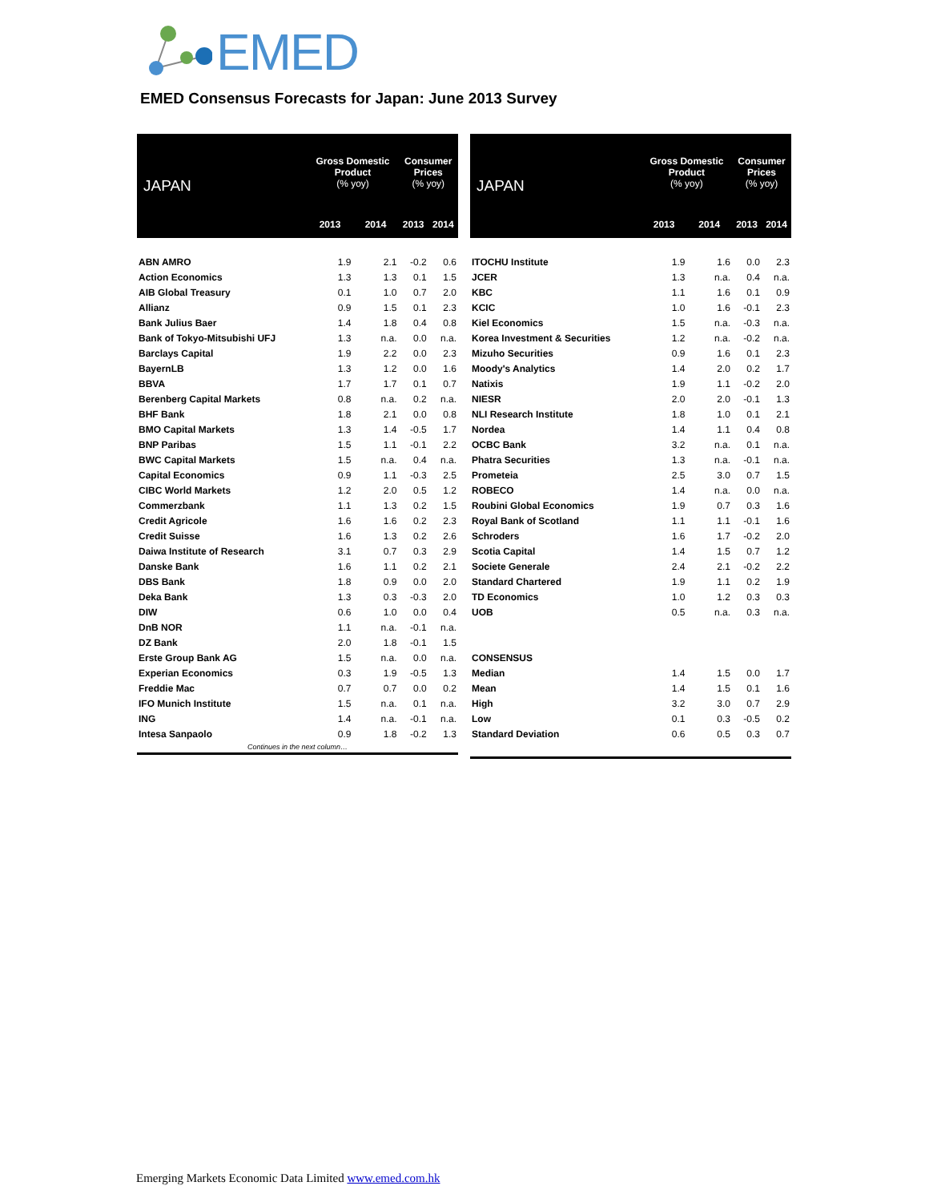EMED
EMED Consensus Forecasts for Japan: June 2013 Survey
| JAPAN | Gross Domestic Product (% yoy) | | Consumer Prices (% yoy) | |
| --- | --- | --- | --- | --- |
| | 2013 | 2014 | 2013 | 2014 |
| ABN AMRO | 1.9 | 2.1 | -0.2 | 0.6 |
| Action Economics | 1.3 | 1.3 | 0.1 | 1.5 |
| AIB Global Treasury | 0.1 | 1.0 | 0.7 | 2.0 |
| Allianz | 0.9 | 1.5 | 0.1 | 2.3 |
| Bank Julius Baer | 1.4 | 1.8 | 0.4 | 0.8 |
| Bank of Tokyo-Mitsubishi UFJ | 1.3 | n.a. | 0.0 | n.a. |
| Barclays Capital | 1.9 | 2.2 | 0.0 | 2.3 |
| BayernLB | 1.3 | 1.2 | 0.0 | 1.6 |
| BBVA | 1.7 | 1.7 | 0.1 | 0.7 |
| Berenberg Capital Markets | 0.8 | n.a. | 0.2 | n.a. |
| BHF Bank | 1.8 | 2.1 | 0.0 | 0.8 |
| BMO Capital Markets | 1.3 | 1.4 | -0.5 | 1.7 |
| BNP Paribas | 1.5 | 1.1 | -0.1 | 2.2 |
| BWC Capital Markets | 1.5 | n.a. | 0.4 | n.a. |
| Capital Economics | 0.9 | 1.1 | -0.3 | 2.5 |
| CIBC World Markets | 1.2 | 2.0 | 0.5 | 1.2 |
| Commerzbank | 1.1 | 1.3 | 0.2 | 1.5 |
| Credit Agricole | 1.6 | 1.6 | 0.2 | 2.3 |
| Credit Suisse | 1.6 | 1.3 | 0.2 | 2.6 |
| Daiwa Institute of Research | 3.1 | 0.7 | 0.3 | 2.9 |
| Danske Bank | 1.6 | 1.1 | 0.2 | 2.1 |
| DBS Bank | 1.8 | 0.9 | 0.0 | 2.0 |
| Deka Bank | 1.3 | 0.3 | -0.3 | 2.0 |
| DIW | 0.6 | 1.0 | 0.0 | 0.4 |
| DnB NOR | 1.1 | n.a. | -0.1 | n.a. |
| DZ Bank | 2.0 | 1.8 | -0.1 | 1.5 |
| Erste Group Bank AG | 1.5 | n.a. | 0.0 | n.a. |
| Experian Economics | 0.3 | 1.9 | -0.5 | 1.3 |
| Freddie Mac | 0.7 | 0.7 | 0.0 | 0.2 |
| IFO Munich Institute | 1.5 | n.a. | 0.1 | n.a. |
| ING | 1.4 | n.a. | -0.1 | n.a. |
| Intesa Sanpaolo | 0.9 | 1.8 | -0.2 | 1.3 |
| Continues in the next column… | | | | |
| JAPAN | Gross Domestic Product (% yoy) | | Consumer Prices (% yoy) | |
| --- | --- | --- | --- | --- |
| | 2013 | 2014 | 2013 | 2014 |
| ITOCHU Institute | 1.9 | 1.6 | 0.0 | 2.3 |
| JCER | 1.3 | n.a. | 0.4 | n.a. |
| KBC | 1.1 | 1.6 | 0.1 | 0.9 |
| KCIC | 1.0 | 1.6 | -0.1 | 2.3 |
| Kiel Economics | 1.5 | n.a. | -0.3 | n.a. |
| Korea Investment & Securities | 1.2 | n.a. | -0.2 | n.a. |
| Mizuho Securities | 0.9 | 1.6 | 0.1 | 2.3 |
| Moody's Analytics | 1.4 | 2.0 | 0.2 | 1.7 |
| Natixis | 1.9 | 1.1 | -0.2 | 2.0 |
| NIESR | 2.0 | 2.0 | -0.1 | 1.3 |
| NLI Research Institute | 1.8 | 1.0 | 0.1 | 2.1 |
| Nordea | 1.4 | 1.1 | 0.4 | 0.8 |
| OCBC Bank | 3.2 | n.a. | 0.1 | n.a. |
| Phatra Securities | 1.3 | n.a. | -0.1 | n.a. |
| Prometeia | 2.5 | 3.0 | 0.7 | 1.5 |
| ROBECO | 1.4 | n.a. | 0.0 | n.a. |
| Roubini Global Economics | 1.9 | 0.7 | 0.3 | 1.6 |
| Royal Bank of Scotland | 1.1 | 1.1 | -0.1 | 1.6 |
| Schroders | 1.6 | 1.7 | -0.2 | 2.0 |
| Scotia Capital | 1.4 | 1.5 | 0.7 | 1.2 |
| Societe Generale | 2.4 | 2.1 | -0.2 | 2.2 |
| Standard Chartered | 1.9 | 1.1 | 0.2 | 1.9 |
| TD Economics | 1.0 | 1.2 | 0.3 | 0.3 |
| UOB | 0.5 | n.a. | 0.3 | n.a. |
| CONSENSUS | | | | |
| Median | 1.4 | 1.5 | 0.0 | 1.7 |
| Mean | 1.4 | 1.5 | 0.1 | 1.6 |
| High | 3.2 | 3.0 | 0.7 | 2.9 |
| Low | 0.1 | 0.3 | -0.5 | 0.2 |
| Standard Deviation | 0.6 | 0.5 | 0.3 | 0.7 |
Emerging Markets Economic Data Limited www.emed.com.hk